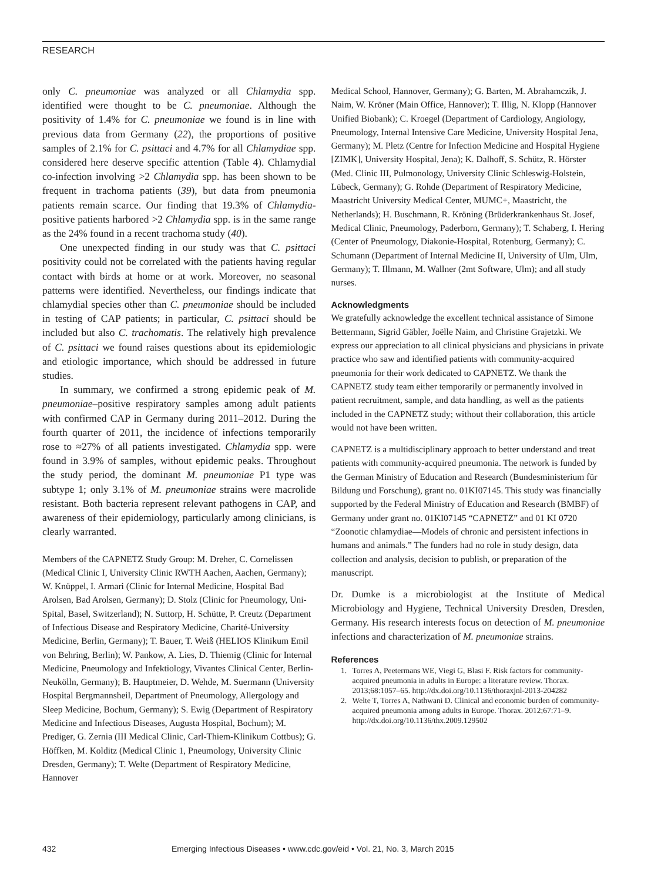RESEARCH
only C. pneumoniae was analyzed or all Chlamydia spp. identified were thought to be C. pneumoniae. Although the positivity of 1.4% for C. pneumoniae we found is in line with previous data from Germany (22), the proportions of positive samples of 2.1% for C. psittaci and 4.7% for all Chlamydiae spp. considered here deserve specific attention (Table 4). Chlamydial co-infection involving >2 Chlamydia spp. has been shown to be frequent in trachoma patients (39), but data from pneumonia patients remain scarce. Our finding that 19.3% of Chlamydia-positive patients harbored >2 Chlamydia spp. is in the same range as the 24% found in a recent trachoma study (40).
One unexpected finding in our study was that C. psittaci positivity could not be correlated with the patients having regular contact with birds at home or at work. Moreover, no seasonal patterns were identified. Nevertheless, our findings indicate that chlamydial species other than C. pneumoniae should be included in testing of CAP patients; in particular, C. psittaci should be included but also C. trachomatis. The relatively high prevalence of C. psittaci we found raises questions about its epidemiologic and etiologic importance, which should be addressed in future studies.
In summary, we confirmed a strong epidemic peak of M. pneumoniae–positive respiratory samples among adult patients with confirmed CAP in Germany during 2011–2012. During the fourth quarter of 2011, the incidence of infections temporarily rose to ≈27% of all patients investigated. Chlamydia spp. were found in 3.9% of samples, without epidemic peaks. Throughout the study period, the dominant M. pneumoniae P1 type was subtype 1; only 3.1% of M. pneumoniae strains were macrolide resistant. Both bacteria represent relevant pathogens in CAP, and awareness of their epidemiology, particularly among clinicians, is clearly warranted.
Members of the CAPNETZ Study Group: M. Dreher, C. Cornelissen (Medical Clinic I, University Clinic RWTH Aachen, Aachen, Germany); W. Knüppel, I. Armari (Clinic for Internal Medicine, Hospital Bad Arolsen, Bad Arolsen, Germany); D. Stolz (Clinic for Pneumology, Uni-Spital, Basel, Switzerland); N. Suttorp, H. Schütte, P. Creutz (Department of Infectious Disease and Respiratory Medicine, Charité-University Medicine, Berlin, Germany); T. Bauer, T. Weiß (HELIOS Klinikum Emil von Behring, Berlin); W. Pankow, A. Lies, D. Thiemig (Clinic for Internal Medicine, Pneumology and Infektiology, Vivantes Clinical Center, Berlin-Neukölln, Germany); B. Hauptmeier, D. Wehde, M. Suermann (University Hospital Bergmannsheil, Department of Pneumology, Allergology and Sleep Medicine, Bochum, Germany); S. Ewig (Department of Respiratory Medicine and Infectious Diseases, Augusta Hospital, Bochum); M. Prediger, G. Zernia (III Medical Clinic, Carl-Thiem-Klinikum Cottbus); G. Höffken, M. Kolditz (Medical Clinic 1, Pneumology, University Clinic Dresden, Germany); T. Welte (Department of Respiratory Medicine, Hannover
Medical School, Hannover, Germany); G. Barten, M. Abrahamczik, J. Naim, W. Kröner (Main Office, Hannover); T. Illig, N. Klopp (Hannover Unified Biobank); C. Kroegel (Department of Cardiology, Angiology, Pneumology, Internal Intensive Care Medicine, University Hospital Jena, Germany); M. Pletz (Centre for Infection Medicine and Hospital Hygiene [ZIMK], University Hospital, Jena); K. Dalhoff, S. Schütz, R. Hörster (Med. Clinic III, Pulmonology, University Clinic Schleswig-Holstein, Lübeck, Germany); G. Rohde (Department of Respiratory Medicine, Maastricht University Medical Center, MUMC+, Maastricht, the Netherlands); H. Buschmann, R. Kröning (Brüderkrankenhaus St. Josef, Medical Clinic, Pneumology, Paderborn, Germany); T. Schaberg, I. Hering (Center of Pneumology, Diakonie-Hospital, Rotenburg, Germany); C. Schumann (Department of Internal Medicine II, University of Ulm, Ulm, Germany); T. Illmann, M. Wallner (2mt Software, Ulm); and all study nurses.
Acknowledgments
We gratefully acknowledge the excellent technical assistance of Simone Bettermann, Sigrid Gäbler, Joëlle Naim, and Christine Grajetzki. We express our appreciation to all clinical physicians and physicians in private practice who saw and identified patients with community-acquired pneumonia for their work dedicated to CAPNETZ. We thank the CAPNETZ study team either temporarily or permanently involved in patient recruitment, sample, and data handling, as well as the patients included in the CAPNETZ study; without their collaboration, this article would not have been written.
CAPNETZ is a multidisciplinary approach to better understand and treat patients with community-acquired pneumonia. The network is funded by the German Ministry of Education and Research (Bundesministerium für Bildung und Forschung), grant no. 01KI07145. This study was financially supported by the Federal Ministry of Education and Research (BMBF) of Germany under grant no. 01KI07145 “CAPNETZ” and 01 KI 0720 “Zoonotic chlamydiae—Models of chronic and persistent infections in humans and animals.” The funders had no role in study design, data collection and analysis, decision to publish, or preparation of the manuscript.
Dr. Dumke is a microbiologist at the Institute of Medical Microbiology and Hygiene, Technical University Dresden, Dresden, Germany. His research interests focus on detection of M. pneumoniae infections and characterization of M. pneumoniae strains.
References
1. Torres A, Peetermans WE, Viegi G, Blasi F. Risk factors for community-acquired pneumonia in adults in Europe: a literature review. Thorax. 2013;68:1057–65. http://dx.doi.org/10.1136/thoraxjnl-2013-204282
2. Welte T, Torres A, Nathwani D. Clinical and economic burden of community-acquired pneumonia among adults in Europe. Thorax. 2012;67:71–9. http://dx.doi.org/10.1136/thx.2009.129502
432 Emerging Infectious Diseases • www.cdc.gov/eid • Vol. 21, No. 3, March 2015